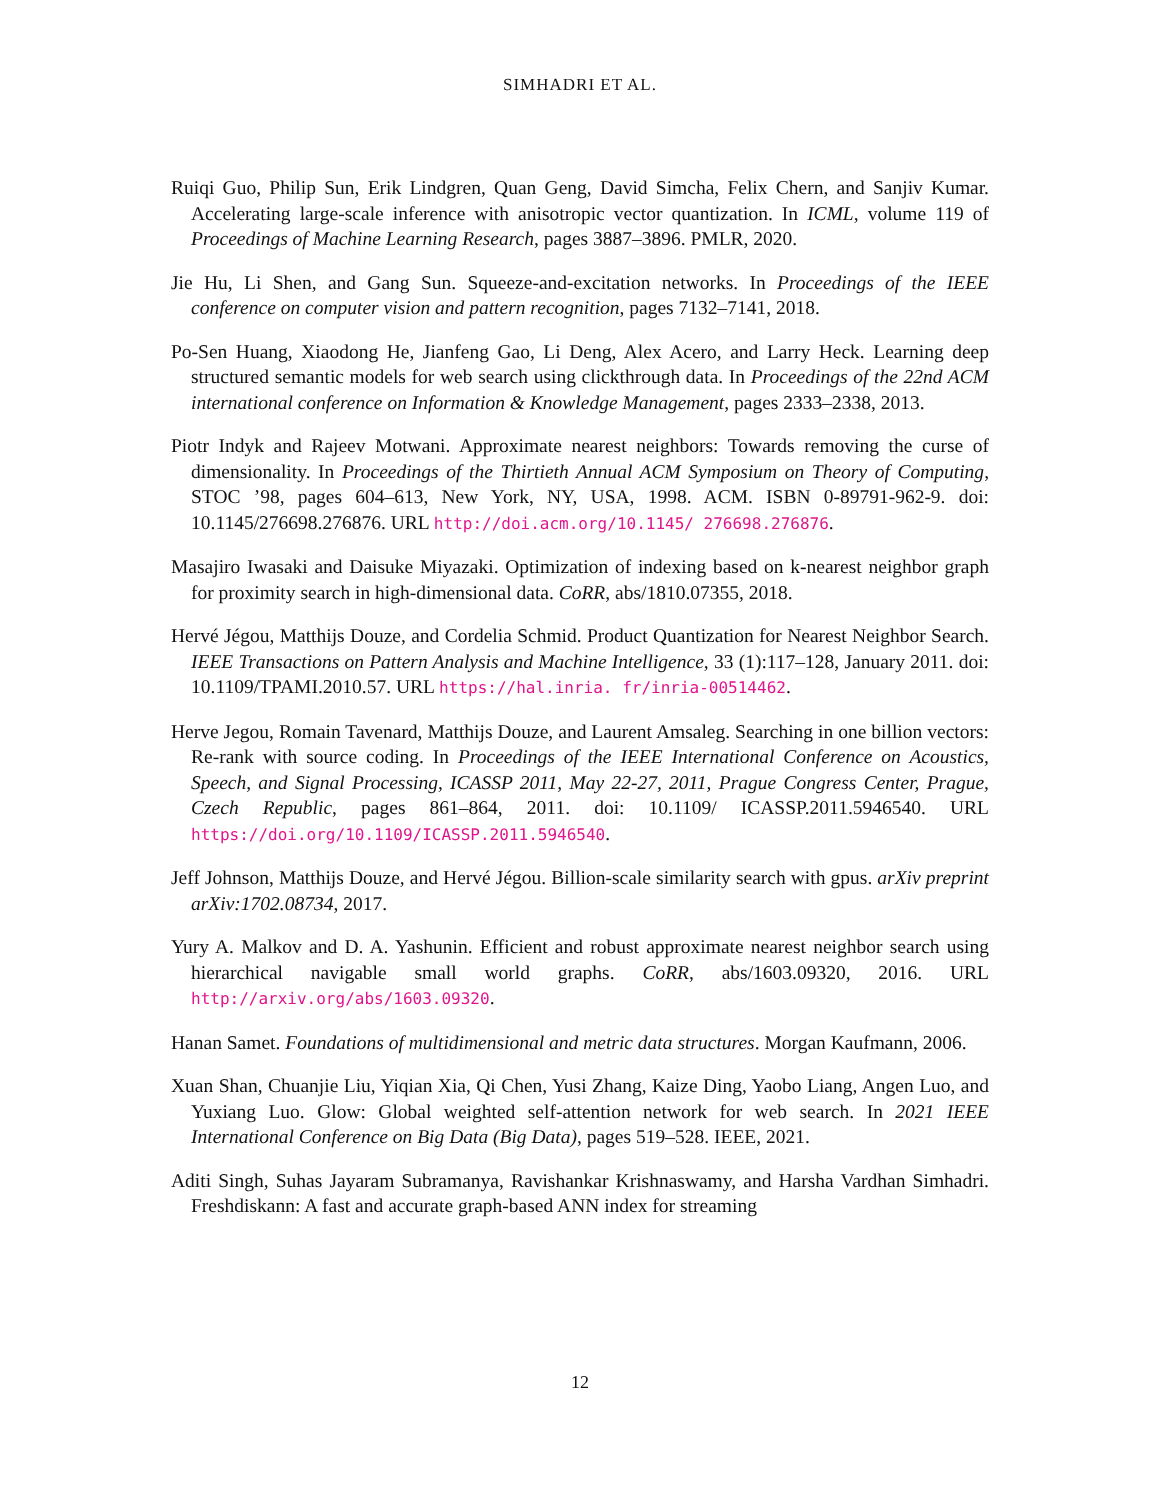SIMHADRI ET AL.
Ruiqi Guo, Philip Sun, Erik Lindgren, Quan Geng, David Simcha, Felix Chern, and Sanjiv Kumar. Accelerating large-scale inference with anisotropic vector quantization. In ICML, volume 119 of Proceedings of Machine Learning Research, pages 3887–3896. PMLR, 2020.
Jie Hu, Li Shen, and Gang Sun. Squeeze-and-excitation networks. In Proceedings of the IEEE conference on computer vision and pattern recognition, pages 7132–7141, 2018.
Po-Sen Huang, Xiaodong He, Jianfeng Gao, Li Deng, Alex Acero, and Larry Heck. Learning deep structured semantic models for web search using clickthrough data. In Proceedings of the 22nd ACM international conference on Information & Knowledge Management, pages 2333–2338, 2013.
Piotr Indyk and Rajeev Motwani. Approximate nearest neighbors: Towards removing the curse of dimensionality. In Proceedings of the Thirtieth Annual ACM Symposium on Theory of Computing, STOC ’98, pages 604–613, New York, NY, USA, 1998. ACM. ISBN 0-89791-962-9. doi: 10.1145/276698.276876. URL http://doi.acm.org/10.1145/ 276698.276876.
Masajiro Iwasaki and Daisuke Miyazaki. Optimization of indexing based on k-nearest neighbor graph for proximity search in high-dimensional data. CoRR, abs/1810.07355, 2018.
Hervé Jégou, Matthijs Douze, and Cordelia Schmid. Product Quantization for Nearest Neighbor Search. IEEE Transactions on Pattern Analysis and Machine Intelligence, 33 (1):117–128, January 2011. doi: 10.1109/TPAMI.2010.57. URL https://hal.inria. fr/inria-00514462.
Herve Jegou, Romain Tavenard, Matthijs Douze, and Laurent Amsaleg. Searching in one billion vectors: Re-rank with source coding. In Proceedings of the IEEE International Conference on Acoustics, Speech, and Signal Processing, ICASSP 2011, May 22-27, 2011, Prague Congress Center, Prague, Czech Republic, pages 861–864, 2011. doi: 10.1109/ ICASSP.2011.5946540. URL https://doi.org/10.1109/ICASSP.2011.5946540.
Jeff Johnson, Matthijs Douze, and Hervé Jégou. Billion-scale similarity search with gpus. arXiv preprint arXiv:1702.08734, 2017.
Yury A. Malkov and D. A. Yashunin. Efficient and robust approximate nearest neighbor search using hierarchical navigable small world graphs. CoRR, abs/1603.09320, 2016. URL http://arxiv.org/abs/1603.09320.
Hanan Samet. Foundations of multidimensional and metric data structures. Morgan Kaufmann, 2006.
Xuan Shan, Chuanjie Liu, Yiqian Xia, Qi Chen, Yusi Zhang, Kaize Ding, Yaobo Liang, Angen Luo, and Yuxiang Luo. Glow: Global weighted self-attention network for web search. In 2021 IEEE International Conference on Big Data (Big Data), pages 519–528. IEEE, 2021.
Aditi Singh, Suhas Jayaram Subramanya, Ravishankar Krishnaswamy, and Harsha Vardhan Simhadri. Freshdiskann: A fast and accurate graph-based ANN index for streaming
12